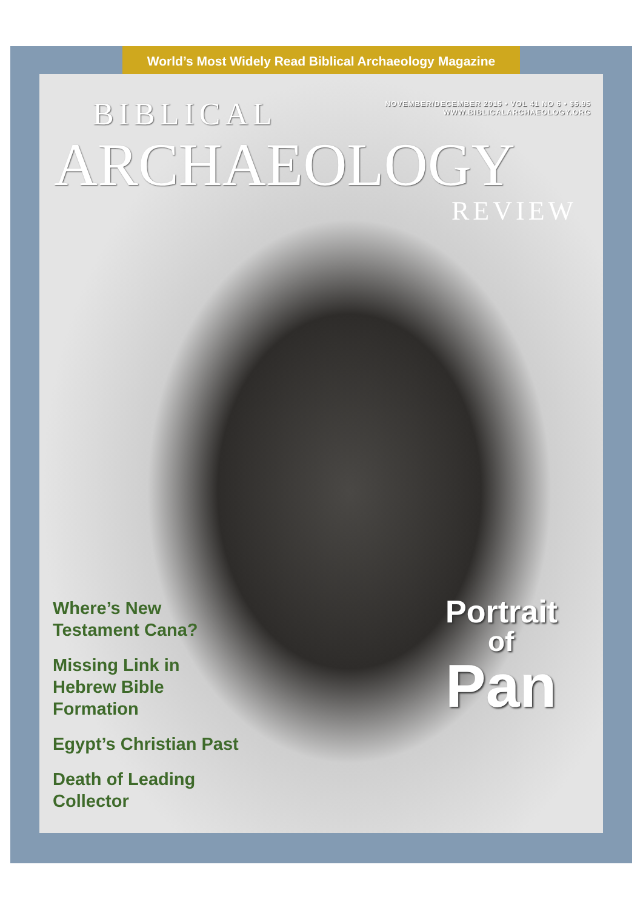World’s Most Widely Read Biblical Archaeology Magazine
NOVEMBER/DECEMBER 2015 • VOL 41 NO 6 • $5.95
WWW.BIBLICALARCHAEOLOGY.ORG
BIBLICAL
ARCHAEOLOGY
REVIEW
Where’s New
Testament Cana?
Missing Link in
Hebrew Bible
Formation
Egypt’s Christian Past
Death of Leading
Collector
Portrait
of
Pan